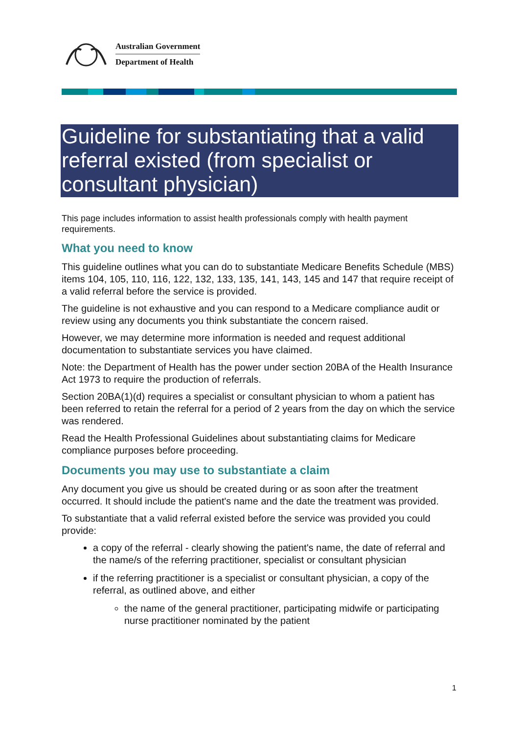Australian Government
Department of Health
Guideline for substantiating that a valid referral existed (from specialist or consultant physician)
This page includes information to assist health professionals comply with health payment requirements.
What you need to know
This guideline outlines what you can do to substantiate Medicare Benefits Schedule (MBS) items 104, 105, 110, 116, 122, 132, 133, 135, 141, 143, 145 and 147 that require receipt of a valid referral before the service is provided.
The guideline is not exhaustive and you can respond to a Medicare compliance audit or review using any documents you think substantiate the concern raised.
However, we may determine more information is needed and request additional documentation to substantiate services you have claimed.
Note: the Department of Health has the power under section 20BA of the Health Insurance Act 1973 to require the production of referrals.
Section 20BA(1)(d) requires a specialist or consultant physician to whom a patient has been referred to retain the referral for a period of 2 years from the day on which the service was rendered.
Read the Health Professional Guidelines about substantiating claims for Medicare compliance purposes before proceeding.
Documents you may use to substantiate a claim
Any document you give us should be created during or as soon after the treatment occurred. It should include the patient's name and the date the treatment was provided.
To substantiate that a valid referral existed before the service was provided you could provide:
a copy of the referral - clearly showing the patient's name, the date of referral and the name/s of the referring practitioner, specialist or consultant physician
if the referring practitioner is a specialist or consultant physician, a copy of the referral, as outlined above, and either
the name of the general practitioner, participating midwife or participating nurse practitioner nominated by the patient
1